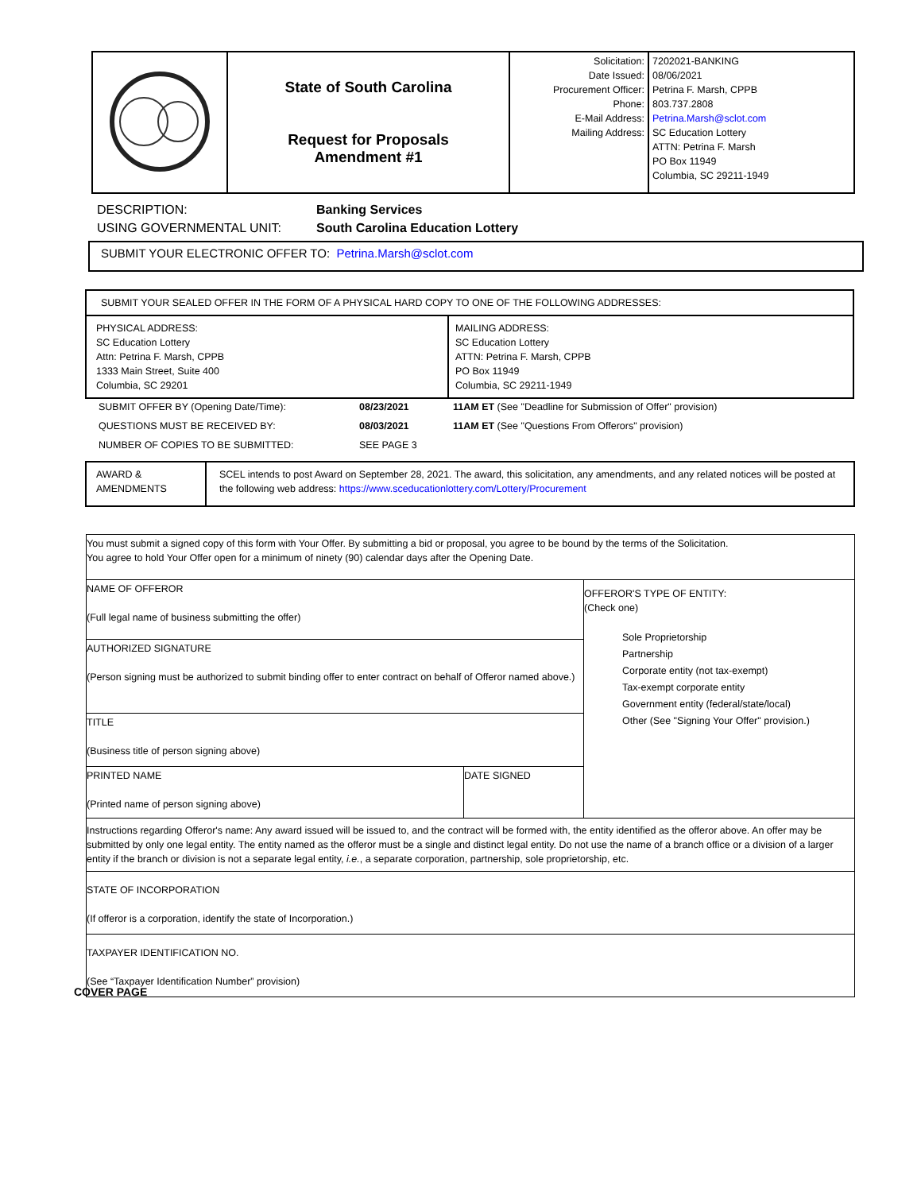| | State of South Carolina Request for Proposals Amendment #1 | Solicitation: Date Issued: Procurement Officer: Phone: E-Mail Address: Mailing Address: | 7202021-BANKING 08/06/2021 Petrina F. Marsh, CPPB 803.737.2808 Petrina.Marsh@sclot.com SC Education Lottery ATTN: Petrina F. Marsh PO Box 11949 Columbia, SC 29211-1949 |
DESCRIPTION: Banking Services
USING GOVERNMENTAL UNIT: South Carolina Education Lottery
SUBMIT YOUR ELECTRONIC OFFER TO: Petrina.Marsh@sclot.com
| SUBMIT YOUR SEALED OFFER IN THE FORM OF A PHYSICAL HARD COPY TO ONE OF THE FOLLOWING ADDRESSES: | |
| PHYSICAL ADDRESS: SC Education Lottery Attn: Petrina F. Marsh, CPPB 1333 Main Street, Suite 400 Columbia, SC 29201 | MAILING ADDRESS: SC Education Lottery ATTN: Petrina F. Marsh, CPPB PO Box 11949 Columbia, SC 29211-1949 |
| SUBMIT OFFER BY (Opening Date/Time): | 08/23/2021 | 11AM ET (See "Deadline for Submission of Offer" provision) |
| QUESTIONS MUST BE RECEIVED BY: | 08/03/2021 | 11AM ET (See "Questions From Offerors" provision) |
| NUMBER OF COPIES TO BE SUBMITTED: | SEE PAGE 3 | |
| AWARD & AMENDMENTS | SCEL intends to post Award on September 28, 2021. The award, this solicitation, any amendments, and any related notices will be posted at the following web address: https://www.sceducationlottery.com/Lottery/Procurement |
| You must submit a signed copy of this form with Your Offer. By submitting a bid or proposal, you agree to be bound by the terms of the Solicitation. You agree to hold Your Offer open for a minimum of ninety (90) calendar days after the Opening Date. | | |
| NAME OF OFFEROR (Full legal name of business submitting the offer) | | OFFEROR'S TYPE OF ENTITY: (Check one) Sole Proprietorship Partnership Corporate entity (not tax-exempt) Tax-exempt corporate entity Government entity (federal/state/local) Other (See "Signing Your Offer" provision.) |
| AUTHORIZED SIGNATURE (Person signing must be authorized to submit binding offer to enter contract on behalf of Offeror named above.) | | |
| TITLE (Business title of person signing above) | | |
| PRINTED NAME (Printed name of person signing above) | DATE SIGNED | |
| Instructions regarding Offeror's name: Any award issued will be issued to, and the contract will be formed with, the entity identified as the offeror above. An offer may be submitted by only one legal entity. The entity named as the offeror must be a single and distinct legal entity. Do not use the name of a branch office or a division of a larger entity if the branch or division is not a separate legal entity, i.e. , a separate corporation, partnership, sole proprietorship, etc. | | |
| STATE OF INCORPORATION (If offeror is a corporation, identify the state of Incorporation.) | | |
| TAXPAYER IDENTIFICATION NO. (See “Taxpayer Identification Number” provision) | | |
COVER PAGE